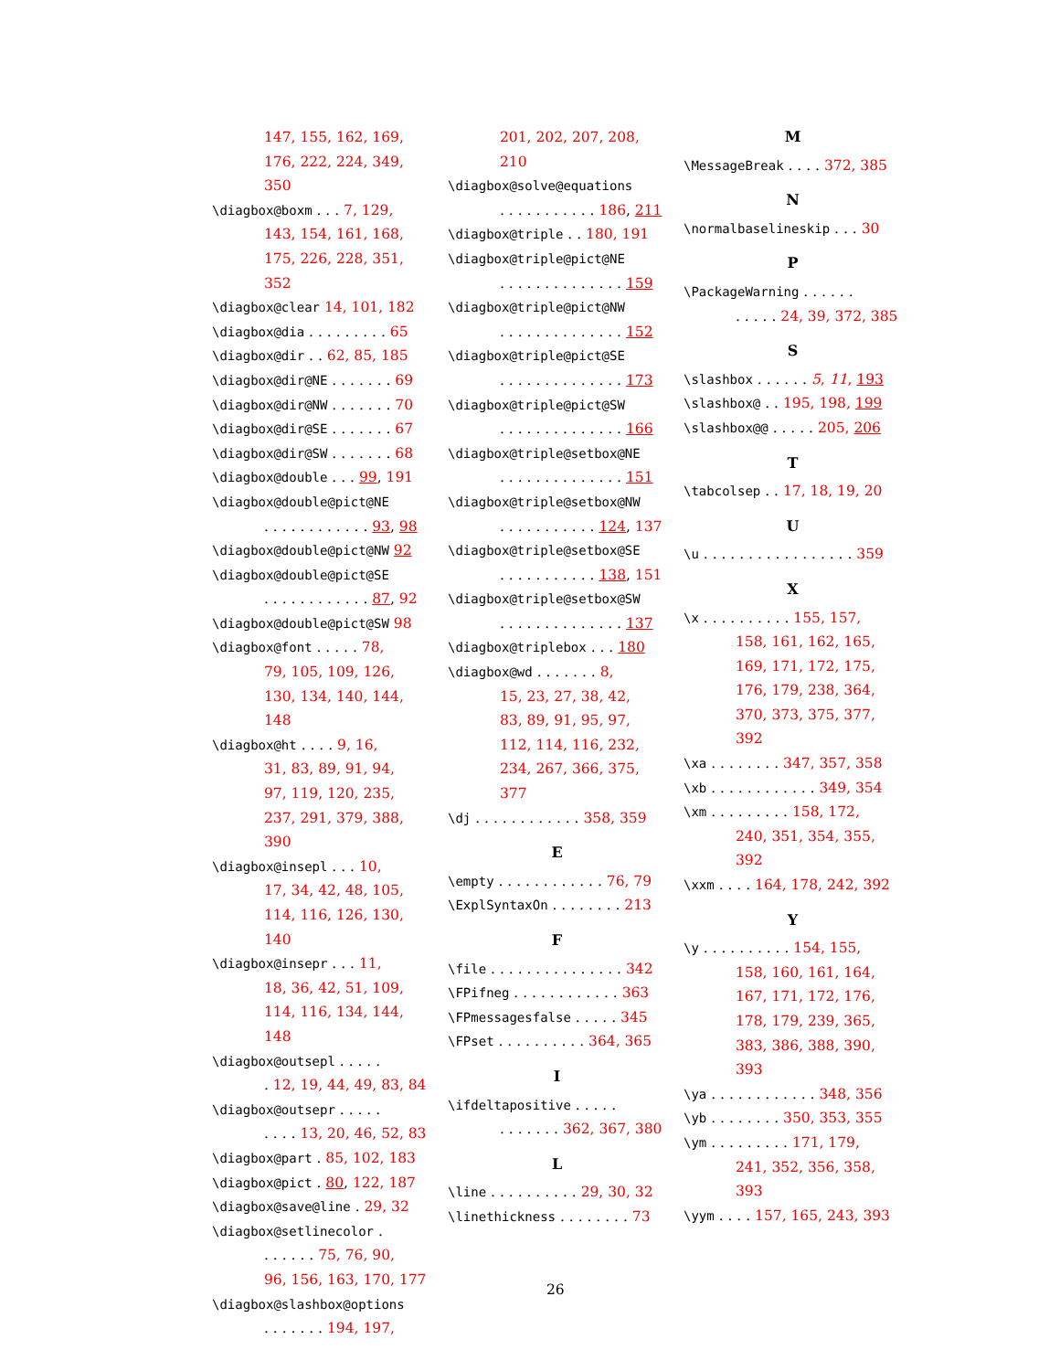147, 155, 162, 169,
176, 222, 224, 349, 350
\diagbox@boxm . . . 7, 129,
143, 154, 161, 168,
175, 226, 228, 351, 352
\diagbox@clear 14, 101, 182
\diagbox@dia . . . . . . . . . 65
\diagbox@dir . . 62, 85, 185
\diagbox@dir@NE . . . . . . . 69
\diagbox@dir@NW . . . . . . . 70
\diagbox@dir@SE . . . . . . . 67
\diagbox@dir@SW . . . . . . . 68
\diagbox@double . . . 99, 191
\diagbox@double@pict@NE
. . . . . . . . . . . . 93, 98
\diagbox@double@pict@NW 92
\diagbox@double@pict@SE
. . . . . . . . . . . . 87, 92
\diagbox@double@pict@SW 98
\diagbox@font . . . . . 78,
79, 105, 109, 126,
130, 134, 140, 144, 148
\diagbox@ht . . . . 9, 16,
31, 83, 89, 91, 94,
97, 119, 120, 235,
237, 291, 379, 388, 390
\diagbox@insepl . . . 10,
17, 34, 42, 48, 105,
114, 116, 126, 130, 140
\diagbox@insepr . . . 11,
18, 36, 42, 51, 109,
114, 116, 134, 144, 148
\diagbox@outsepl . . . . .
. 12, 19, 44, 49, 83, 84
\diagbox@outsepr . . . . .
. . . . 13, 20, 46, 52, 83
\diagbox@part . 85, 102, 183
\diagbox@pict . 80, 122, 187
\diagbox@save@line . 29, 32
\diagbox@setlinecolor .
. . . . . . 75, 76, 90,
96, 156, 163, 170, 177
\diagbox@slashbox@options
. . . . . . . 194, 197,
201, 202, 207, 208, 210
\diagbox@solve@equations
. . . . . . . . . . . 186, 211
\diagbox@triple . . 180, 191
\diagbox@triple@pict@NE
. . . . . . . . . . . . . . 159
\diagbox@triple@pict@NW
. . . . . . . . . . . . . . 152
\diagbox@triple@pict@SE
. . . . . . . . . . . . . . 173
\diagbox@triple@pict@SW
. . . . . . . . . . . . . . 166
\diagbox@triple@setbox@NE
. . . . . . . . . . . . . . 151
\diagbox@triple@setbox@NW
. . . . . . . . . . . 124, 137
\diagbox@triple@setbox@SE
. . . . . . . . . . . 138, 151
\diagbox@triple@setbox@SW
. . . . . . . . . . . . . . 137
\diagbox@triplebox . . . 180
\diagbox@wd . . . . . . . 8,
15, 23, 27, 38, 42,
83, 89, 91, 95, 97,
112, 114, 116, 232,
234, 267, 366, 375, 377
\dj . . . . . . . . . . . . 358, 359
E
\empty . . . . . . . . . . . . 76, 79
\ExplSyntaxOn . . . . . . . . 213
F
\file . . . . . . . . . . . . . . . 342
\FPifneg . . . . . . . . . . . . 363
\FPmessagesfalse . . . . . 345
\FPset . . . . . . . . . . 364, 365
I
\ifdeltapositive . . . . .
. . . . . . . 362, 367, 380
L
\line . . . . . . . . . . 29, 30, 32
\linethickness . . . . . . . . 73
M
\MessageBreak . . . . 372, 385
N
\normalbaselineskip . . . 30
P
\PackageWarning . . . . . .
. . . . . 24, 39, 372, 385
S
\slashbox . . . . . . 5, 11, 193
\slashbox@ . . 195, 198, 199
\slashbox@@ . . . . . 205, 206
T
\tabcolsep . . 17, 18, 19, 20
U
\u . . . . . . . . . . . . . . . . . 359
X
\x . . . . . . . . . . 155, 157,
158, 161, 162, 165,
169, 171, 172, 175,
176, 179, 238, 364,
370, 373, 375, 377, 392
\xa . . . . . . . . 347, 357, 358
\xb . . . . . . . . . . . . 349, 354
\xm . . . . . . . . . 158, 172,
240, 351, 354, 355, 392
\xxm . . . . 164, 178, 242, 392
Y
\y . . . . . . . . . . 154, 155,
158, 160, 161, 164,
167, 171, 172, 176,
178, 179, 239, 365,
383, 386, 388, 390, 393
\ya . . . . . . . . . . . . 348, 356
\yb . . . . . . . . 350, 353, 355
\ym . . . . . . . . . 171, 179,
241, 352, 356, 358, 393
\yym . . . . 157, 165, 243, 393
26